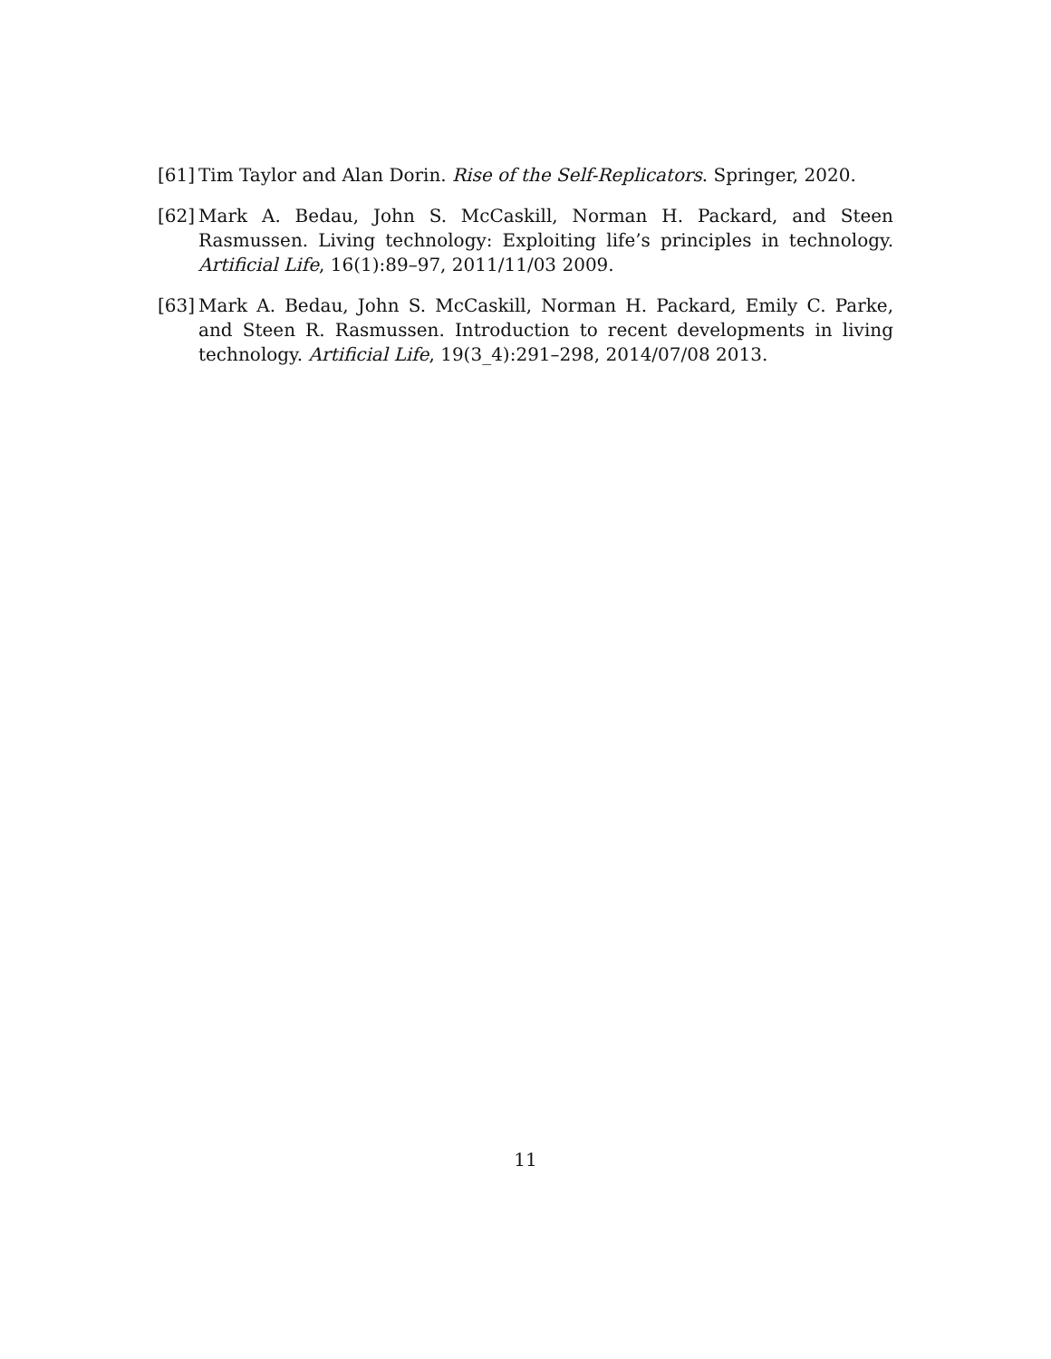[61] Tim Taylor and Alan Dorin. Rise of the Self-Replicators. Springer, 2020.
[62] Mark A. Bedau, John S. McCaskill, Norman H. Packard, and Steen Rasmussen. Living technology: Exploiting life’s principles in technology. Artificial Life, 16(1):89–97, 2011/11/03 2009.
[63] Mark A. Bedau, John S. McCaskill, Norman H. Packard, Emily C. Parke, and Steen R. Rasmussen. Introduction to recent developments in living technology. Artificial Life, 19(3_4):291–298, 2014/07/08 2013.
11